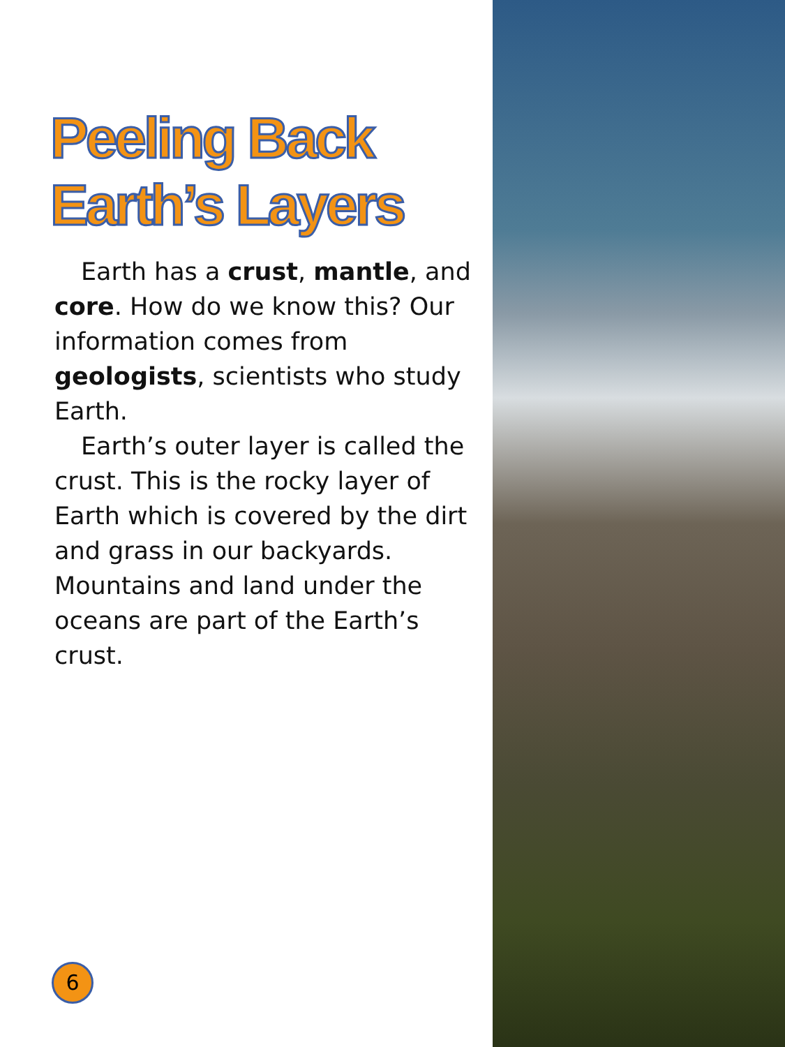Peeling Back
Earth’s Layers
Earth has a crust, mantle, and core. How do we know this? Our information comes from geologists, scientists who study Earth.
Earth’s outer layer is called the crust. This is the rocky layer of Earth which is covered by the dirt and grass in our backyards. Mountains and land under the oceans are part of the Earth’s crust.
6